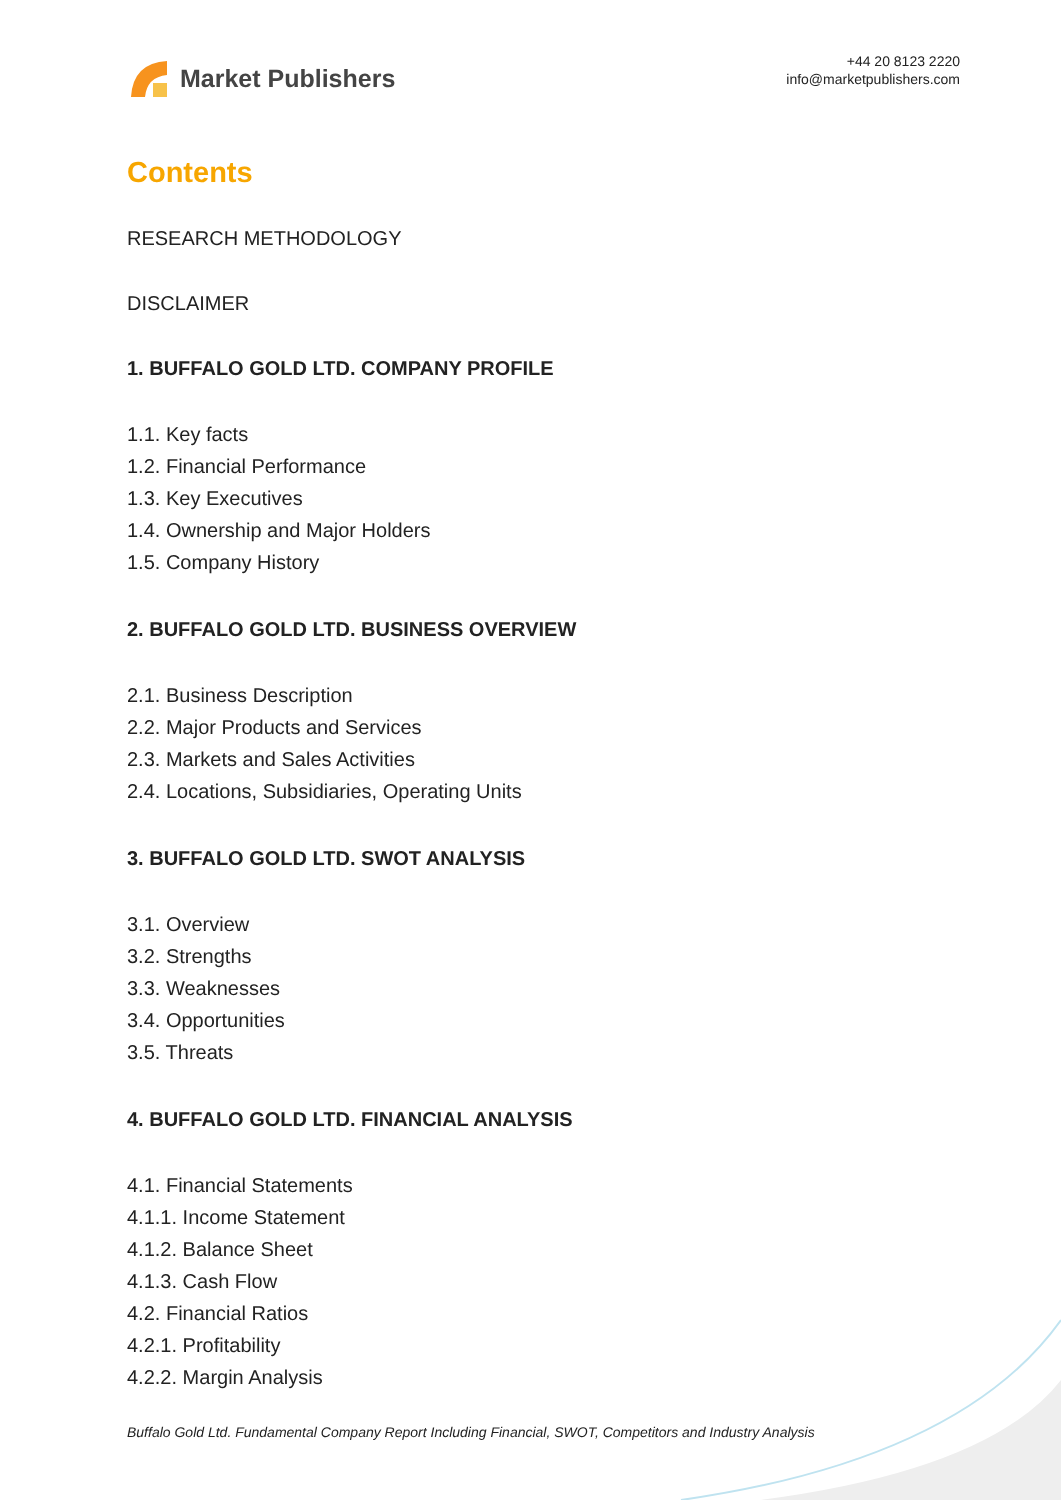Market Publishers
+44 20 8123 2220
info@marketpublishers.com
Contents
RESEARCH METHODOLOGY
DISCLAIMER
1. BUFFALO GOLD LTD. COMPANY PROFILE
1.1. Key facts
1.2. Financial Performance
1.3. Key Executives
1.4. Ownership and Major Holders
1.5. Company History
2. BUFFALO GOLD LTD. BUSINESS OVERVIEW
2.1. Business Description
2.2. Major Products and Services
2.3. Markets and Sales Activities
2.4. Locations, Subsidiaries, Operating Units
3. BUFFALO GOLD LTD. SWOT ANALYSIS
3.1. Overview
3.2. Strengths
3.3. Weaknesses
3.4. Opportunities
3.5. Threats
4. BUFFALO GOLD LTD. FINANCIAL ANALYSIS
4.1. Financial Statements
4.1.1. Income Statement
4.1.2. Balance Sheet
4.1.3. Cash Flow
4.2. Financial Ratios
4.2.1. Profitability
4.2.2. Margin Analysis
Buffalo Gold Ltd. Fundamental Company Report Including Financial, SWOT, Competitors and Industry Analysis